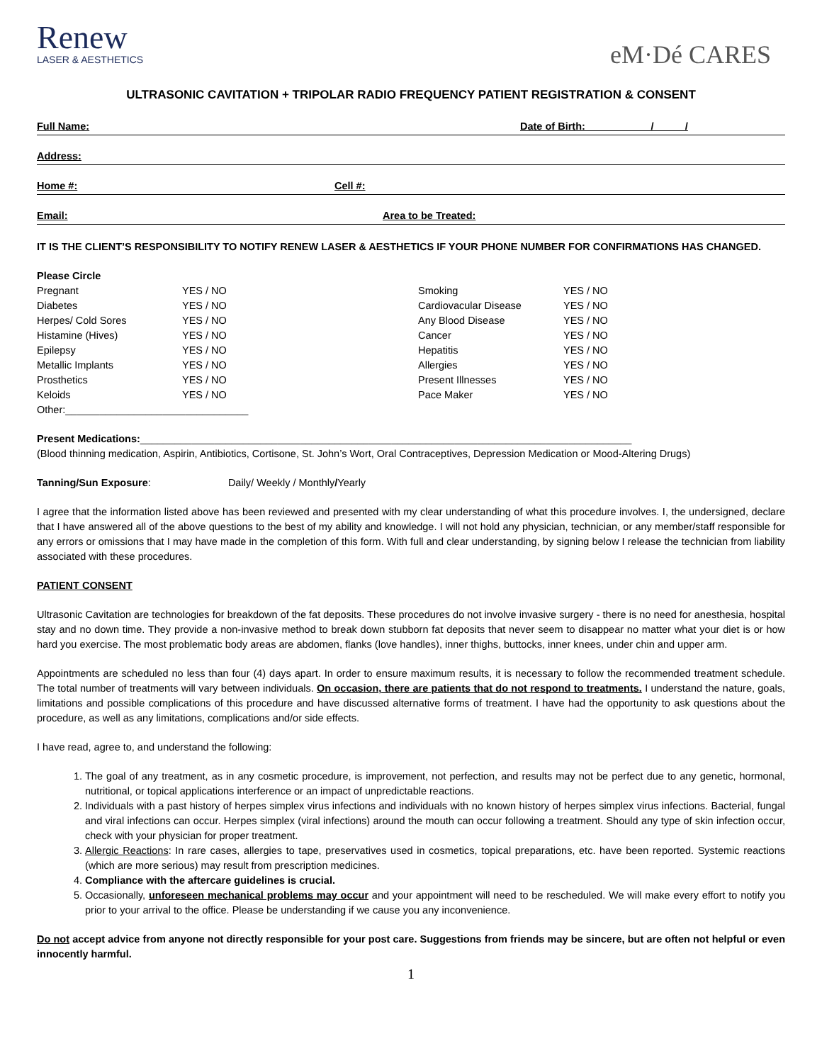Renew
LASER & AESTHETICS
eM·Dé CARES
ULTRASONIC CAVITATION + TRIPOLAR RADIO FREQUENCY PATIENT REGISTRATION & CONSENT
Full Name: Date of Birth: / /
Address:
Home #: Cell #:
Email: Area to be Treated:
IT IS THE CLIENT’S RESPONSIBILITY TO NOTIFY RENEW LASER & AESTHETICS IF YOUR PHONE NUMBER FOR CONFIRMATIONS HAS CHANGED.
| Please Circle | | | |
| Pregnant | YES / NO | Smoking | YES / NO |
| Diabetes | YES / NO | Cardiovacular Disease | YES / NO |
| Herpes/ Cold Sores | YES / NO | Any Blood Disease | YES / NO |
| Histamine (Hives) | YES / NO | Cancer | YES / NO |
| Epilepsy | YES / NO | Hepatitis | YES / NO |
| Metallic Implants | YES / NO | Allergies | YES / NO |
| Prosthetics | YES / NO | Present Illnesses | YES / NO |
| Keloids | YES / NO | Pace Maker | YES / NO |
| Other:________________________________ | | | |
Present Medications:______________________________________________________________________________________
(Blood thinning medication, Aspirin, Antibiotics, Cortisone, St. John’s Wort, Oral Contraceptives, Depression Medication or Mood-Altering Drugs)
Tanning/Sun Exposure: Daily/ Weekly / Monthly/Yearly
I agree that the information listed above has been reviewed and presented with my clear understanding of what this procedure involves. I, the undersigned, declare that I have answered all of the above questions to the best of my ability and knowledge. I will not hold any physician, technician, or any member/staff responsible for any errors or omissions that I may have made in the completion of this form. With full and clear understanding, by signing below I release the technician from liability associated with these procedures.
PATIENT CONSENT
Ultrasonic Cavitation are technologies for breakdown of the fat deposits. These procedures do not involve invasive surgery - there is no need for anesthesia, hospital stay and no down time. They provide a non-invasive method to break down stubborn fat deposits that never seem to disappear no matter what your diet is or how hard you exercise. The most problematic body areas are abdomen, flanks (love handles), inner thighs, buttocks, inner knees, under chin and upper arm.
Appointments are scheduled no less than four (4) days apart. In order to ensure maximum results, it is necessary to follow the recommended treatment schedule. The total number of treatments will vary between individuals. On occasion, there are patients that do not respond to treatments. I understand the nature, goals, limitations and possible complications of this procedure and have discussed alternative forms of treatment. I have had the opportunity to ask questions about the procedure, as well as any limitations, complications and/or side effects.
I have read, agree to, and understand the following:
1. The goal of any treatment, as in any cosmetic procedure, is improvement, not perfection, and results may not be perfect due to any genetic, hormonal, nutritional, or topical applications interference or an impact of unpredictable reactions.
2. Individuals with a past history of herpes simplex virus infections and individuals with no known history of herpes simplex virus infections. Bacterial, fungal and viral infections can occur. Herpes simplex (viral infections) around the mouth can occur following a treatment. Should any type of skin infection occur, check with your physician for proper treatment.
3. Allergic Reactions: In rare cases, allergies to tape, preservatives used in cosmetics, topical preparations, etc. have been reported. Systemic reactions (which are more serious) may result from prescription medicines.
4. Compliance with the aftercare guidelines is crucial.
5. Occasionally, unforeseen mechanical problems may occur and your appointment will need to be rescheduled. We will make every effort to notify you prior to your arrival to the office. Please be understanding if we cause you any inconvenience.
Do not accept advice from anyone not directly responsible for your post care. Suggestions from friends may be sincere, but are often not helpful or even innocently harmful.
1